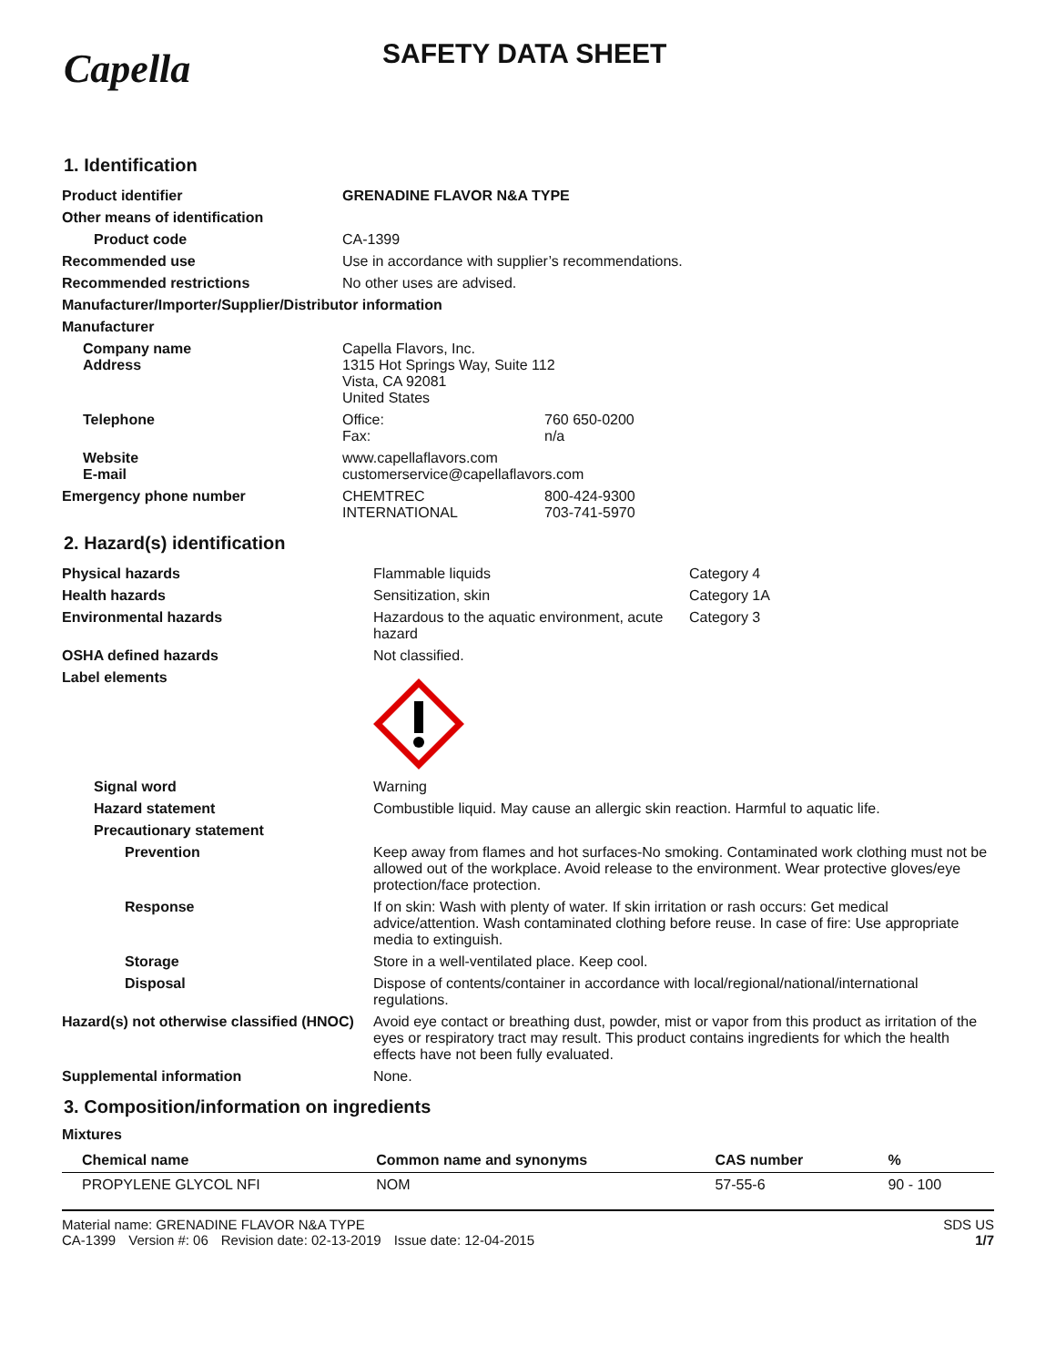Capella
SAFETY DATA SHEET
1. Identification
| Product identifier | GRENADINE FLAVOR N&A TYPE | |
| Other means of identification | | |
| Product code | CA-1399 | |
| Recommended use | Use in accordance with supplier’s recommendations. | |
| Recommended restrictions | No other uses are advised. | |
| Manufacturer/Importer/Supplier/Distributor information | | |
| Manufacturer | | |
| Company name Address | Capella Flavors, Inc. 1315 Hot Springs Way, Suite 112 Vista, CA 92081 United States | |
| Telephone | Office: Fax: | 760 650-0200 n/a |
| Website E-mail | www.capellaflavors.com customerservice@capellaflavors.com | |
| Emergency phone number | CHEMTREC INTERNATIONAL | 800-424-9300 703-741-5970 |
2. Hazard(s) identification
| Physical hazards | Flammable liquids | Category 4 |
| Health hazards | Sensitization, skin | Category 1A |
| Environmental hazards | Hazardous to the aquatic environment, acute hazard | Category 3 |
| OSHA defined hazards | Not classified. | |
| Label elements | | |
| Signal word | Warning | |
| Hazard statement | Combustible liquid. May cause an allergic skin reaction. Harmful to aquatic life. | |
| Precautionary statement | | |
| Prevention | Keep away from flames and hot surfaces-No smoking. Contaminated work clothing must not be allowed out of the workplace. Avoid release to the environment. Wear protective gloves/eye protection/face protection. | |
| Response | If on skin: Wash with plenty of water. If skin irritation or rash occurs: Get medical advice/attention. Wash contaminated clothing before reuse. In case of fire: Use appropriate media to extinguish. | |
| Storage | Store in a well-ventilated place. Keep cool. | |
| Disposal | Dispose of contents/container in accordance with local/regional/national/international regulations. | |
| Hazard(s) not otherwise classified (HNOC) | Avoid eye contact or breathing dust, powder, mist or vapor from this product as irritation of the eyes or respiratory tract may result. This product contains ingredients for which the health effects have not been fully evaluated. | |
| Supplemental information | None. | |
3. Composition/information on ingredients
Mixtures
| Chemical name | Common name and synonyms | CAS number | % |
| --- | --- | --- | --- |
| PROPYLENE GLYCOL NFI | NOM | 57-55-6 | 90 - 100 |
Material name: GRENADINE FLAVOR N&A TYPE
CA-1399 Version #: 06 Revision date: 02-13-2019 Issue date: 12-04-2015
SDS US
1/7